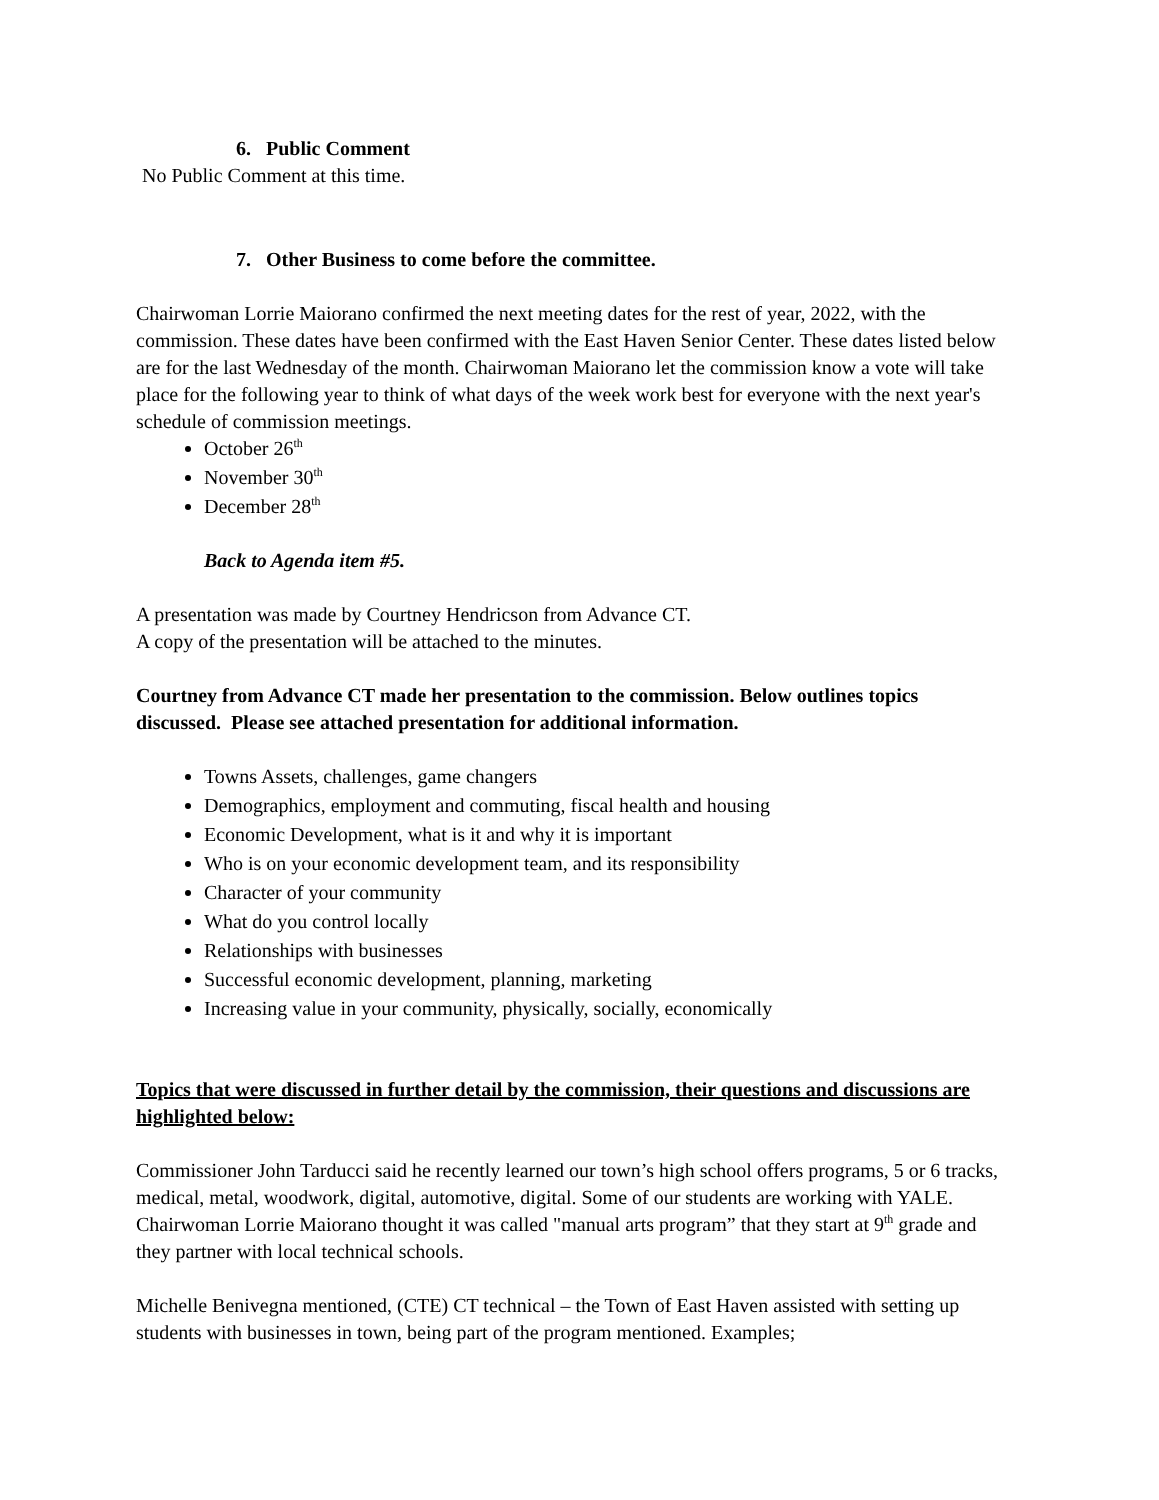6. Public Comment
No Public Comment at this time.
7. Other Business to come before the committee.
Chairwoman Lorrie Maiorano confirmed the next meeting dates for the rest of year, 2022, with the commission. These dates have been confirmed with the East Haven Senior Center. These dates listed below are for the last Wednesday of the month. Chairwoman Maiorano let the commission know a vote will take place for the following year to think of what days of the week work best for everyone with the next year's schedule of commission meetings.
October 26<sup>th</sup>
November 30<sup>th</sup>
December 28<sup>th</sup>
Back to Agenda item #5.
A presentation was made by Courtney Hendricson from Advance CT.
A copy of the presentation will be attached to the minutes.
Courtney from Advance CT made her presentation to the commission. Below outlines topics discussed. Please see attached presentation for additional information.
Towns Assets, challenges, game changers
Demographics, employment and commuting, fiscal health and housing
Economic Development, what is it and why it is important
Who is on your economic development team, and its responsibility
Character of your community
What do you control locally
Relationships with businesses
Successful economic development, planning, marketing
Increasing value in your community, physically, socially, economically
Topics that were discussed in further detail by the commission, their questions and discussions are highlighted below:
Commissioner John Tarducci said he recently learned our town’s high school offers programs, 5 or 6 tracks, medical, metal, woodwork, digital, automotive, digital. Some of our students are working with YALE. Chairwoman Lorrie Maiorano thought it was called "manual arts program” that they start at 9<sup>th</sup> grade and they partner with local technical schools.
Michelle Benivegna mentioned, (CTE) CT technical – the Town of East Haven assisted with setting up students with businesses in town, being part of the program mentioned. Examples;